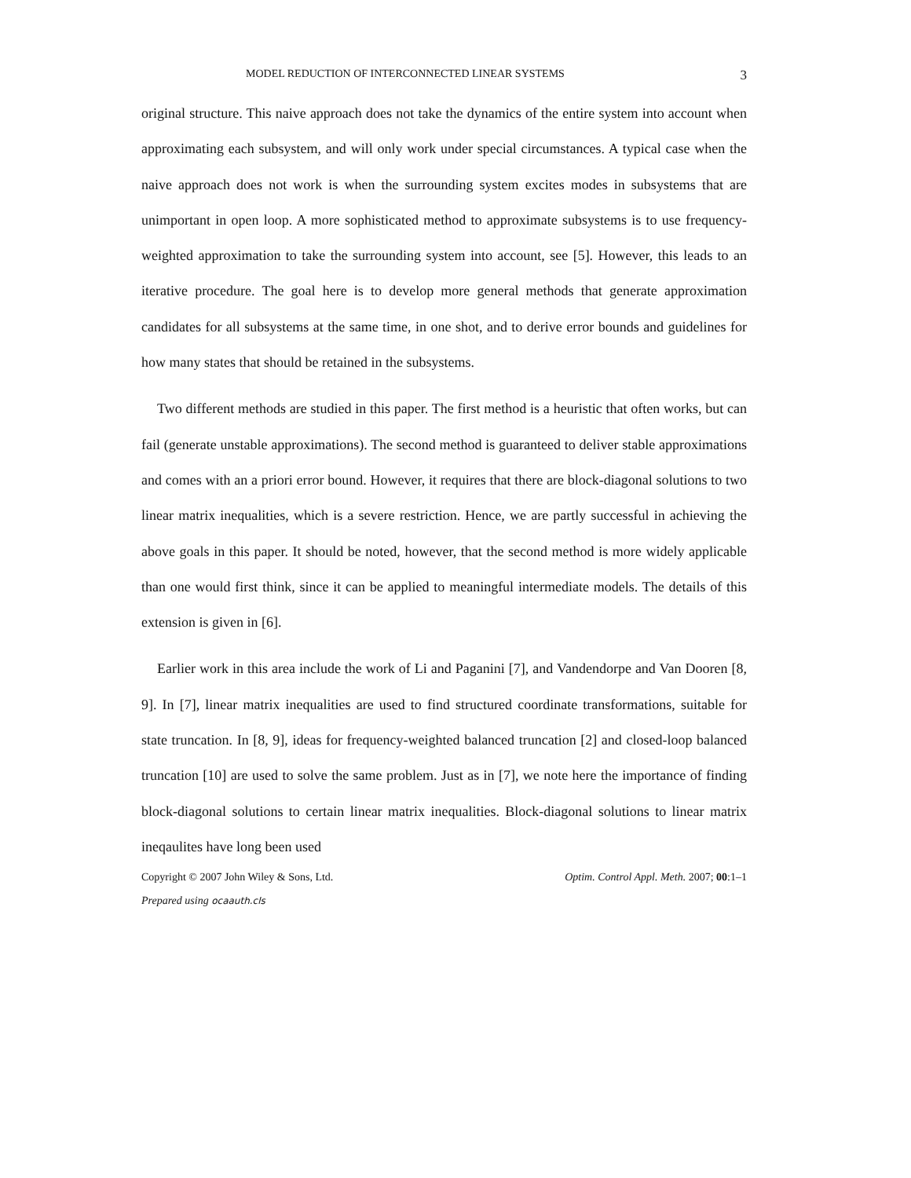MODEL REDUCTION OF INTERCONNECTED LINEAR SYSTEMS 3
original structure. This naive approach does not take the dynamics of the entire system into account when approximating each subsystem, and will only work under special circumstances. A typical case when the naive approach does not work is when the surrounding system excites modes in subsystems that are unimportant in open loop. A more sophisticated method to approximate subsystems is to use frequency-weighted approximation to take the surrounding system into account, see [5]. However, this leads to an iterative procedure. The goal here is to develop more general methods that generate approximation candidates for all subsystems at the same time, in one shot, and to derive error bounds and guidelines for how many states that should be retained in the subsystems.
Two different methods are studied in this paper. The first method is a heuristic that often works, but can fail (generate unstable approximations). The second method is guaranteed to deliver stable approximations and comes with an a priori error bound. However, it requires that there are block-diagonal solutions to two linear matrix inequalities, which is a severe restriction. Hence, we are partly successful in achieving the above goals in this paper. It should be noted, however, that the second method is more widely applicable than one would first think, since it can be applied to meaningful intermediate models. The details of this extension is given in [6].
Earlier work in this area include the work of Li and Paganini [7], and Vandendorpe and Van Dooren [8, 9]. In [7], linear matrix inequalities are used to find structured coordinate transformations, suitable for state truncation. In [8, 9], ideas for frequency-weighted balanced truncation [2] and closed-loop balanced truncation [10] are used to solve the same problem. Just as in [7], we note here the importance of finding block-diagonal solutions to certain linear matrix inequalities. Block-diagonal solutions to linear matrix ineqaulites have long been used
Copyright © 2007 John Wiley & Sons, Ltd. Optim. Control Appl. Meth. 2007; 00:1–1
Prepared using ocaauth.cls